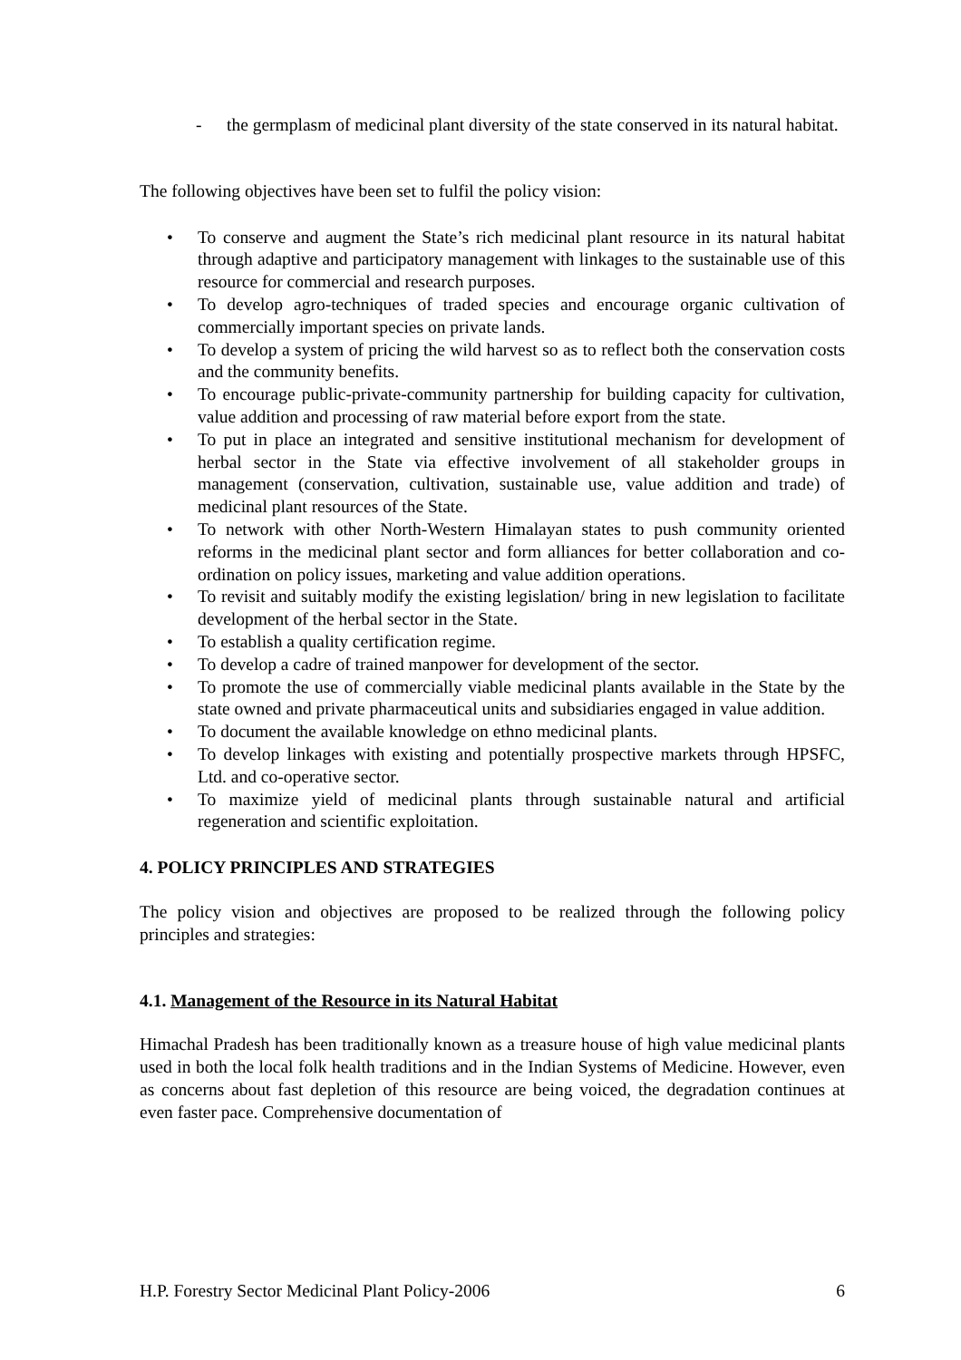- the germplasm of medicinal plant diversity of the state conserved in its natural habitat.
The following objectives have been set to fulfil the policy vision:
• To conserve and augment the State’s rich medicinal plant resource in its natural habitat through adaptive and participatory management with linkages to the sustainable use of this resource for commercial and research purposes.
• To develop agro-techniques of traded species and encourage organic cultivation of commercially important species on private lands.
• To develop a system of pricing the wild harvest so as to reflect both the conservation costs and the community benefits.
• To encourage public-private-community partnership for building capacity for cultivation, value addition and processing of raw material before export from the state.
• To put in place an integrated and sensitive institutional mechanism for development of herbal sector in the State via effective involvement of all stakeholder groups in management (conservation, cultivation, sustainable use, value addition and trade) of medicinal plant resources of the State.
• To network with other North-Western Himalayan states to push community oriented reforms in the medicinal plant sector and form alliances for better collaboration and co-ordination on policy issues, marketing and value addition operations.
• To revisit and suitably modify the existing legislation/ bring in new legislation to facilitate development of the herbal sector in the State.
• To establish a quality certification regime.
• To develop a cadre of trained manpower for development of the sector.
• To promote the use of commercially viable medicinal plants available in the State by the state owned and private pharmaceutical units and subsidiaries engaged in value addition.
• To document the available knowledge on ethno medicinal plants.
• To develop linkages with existing and potentially prospective markets through HPSFC, Ltd. and co-operative sector.
• To maximize yield of medicinal plants through sustainable natural and artificial regeneration and scientific exploitation.
4. POLICY PRINCIPLES AND STRATEGIES
The policy vision and objectives are proposed to be realized through the following policy principles and strategies:
4.1. Management of the Resource in its Natural Habitat
Himachal Pradesh has been traditionally known as a treasure house of high value medicinal plants used in both the local folk health traditions and in the Indian Systems of Medicine. However, even as concerns about fast depletion of this resource are being voiced, the degradation continues at even faster pace. Comprehensive documentation of
H.P. Forestry Sector Medicinal Plant Policy-2006 6